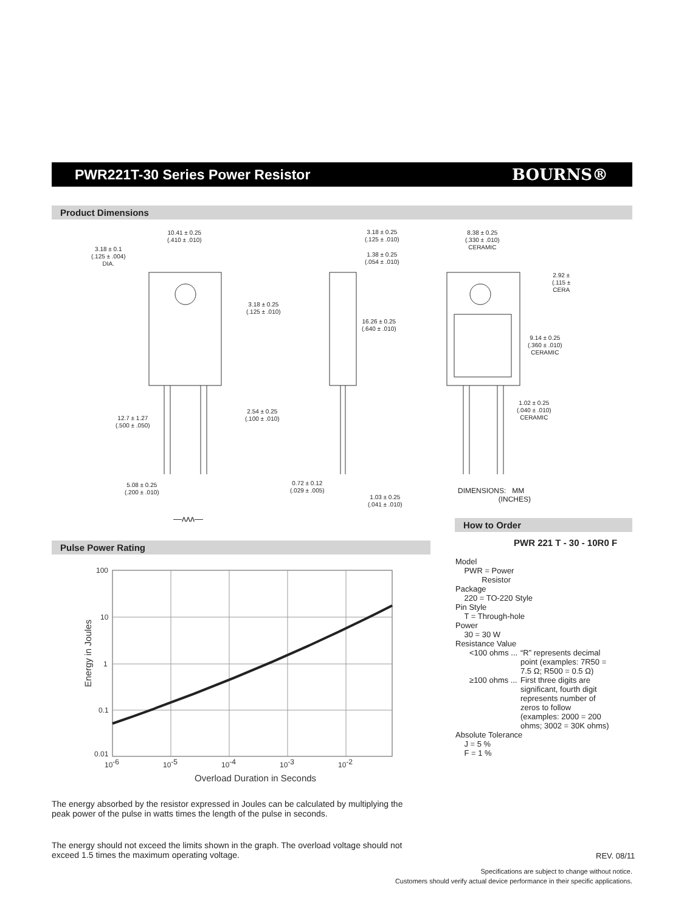PWR221T-30 Series Power Resistor
BOURNS®
Product Dimensions
10.41 ± 0.25
(.410 ± .010)
3.18 ± 0.1
(.125 ± .004)
DIA.
3.18 ± 0.25
(.125 ± .010)
2.54 ± 0.25
(.100 ± .010)
12.7 ± 1.27
(.500 ± .050)
5.08 ± 0.25
(.200 ± .010)
3.18 ± 0.25
(.125 ± .010)
1.38 ± 0.25
(.054 ± .010)
16.26 ± 0.25
(.640 ± .010)
0.72 ± 0.12
(.029 ± .005)
1.03 ± 0.25
(.041 ± .010)
8.38 ± 0.25
(.330 ± .010)
CERAMIC
2.92 ±
(.115 ±
CERA
9.14 ± 0.25
(.360 ± .010)
CERAMIC
1.02 ± 0.25
(.040 ± .010)
CERAMIC
DIMENSIONS: MM
(INCHES)
—ʌʌʌ— How to Order
Pulse Power Rating
100
10
1
0.1
0.01
10-6
10-5
10-4
10-3
10-2
Overload Duration in Seconds
Energy in Joules
PWR 221 T - 30 - 10R0 F
Model
PWR = Power
Resistor
Package
220 = TO-220 Style
Pin Style
T = Through-hole
Power
30 = 30 W
Resistance Value
<100 ohms ... “R” represents decimal point (examples: 7R50 = 7.5 Ω; R500 = 0.5 Ω)
≥100 ohms ... First three digits are significant, fourth digit represents number of zeros to follow (examples: 2000 = 200 ohms; 3002 = 30K ohms)
Absolute Tolerance
J = 5 %
F = 1 %
The energy absorbed by the resistor expressed in Joules can be calculated by multiplying the peak power of the pulse in watts times the length of the pulse in seconds.
The energy should not exceed the limits shown in the graph. The overload voltage should not exceed 1.5 times the maximum operating voltage.
REV. 08/11
Specifications are subject to change without notice.
Customers should verify actual device performance in their specific applications.